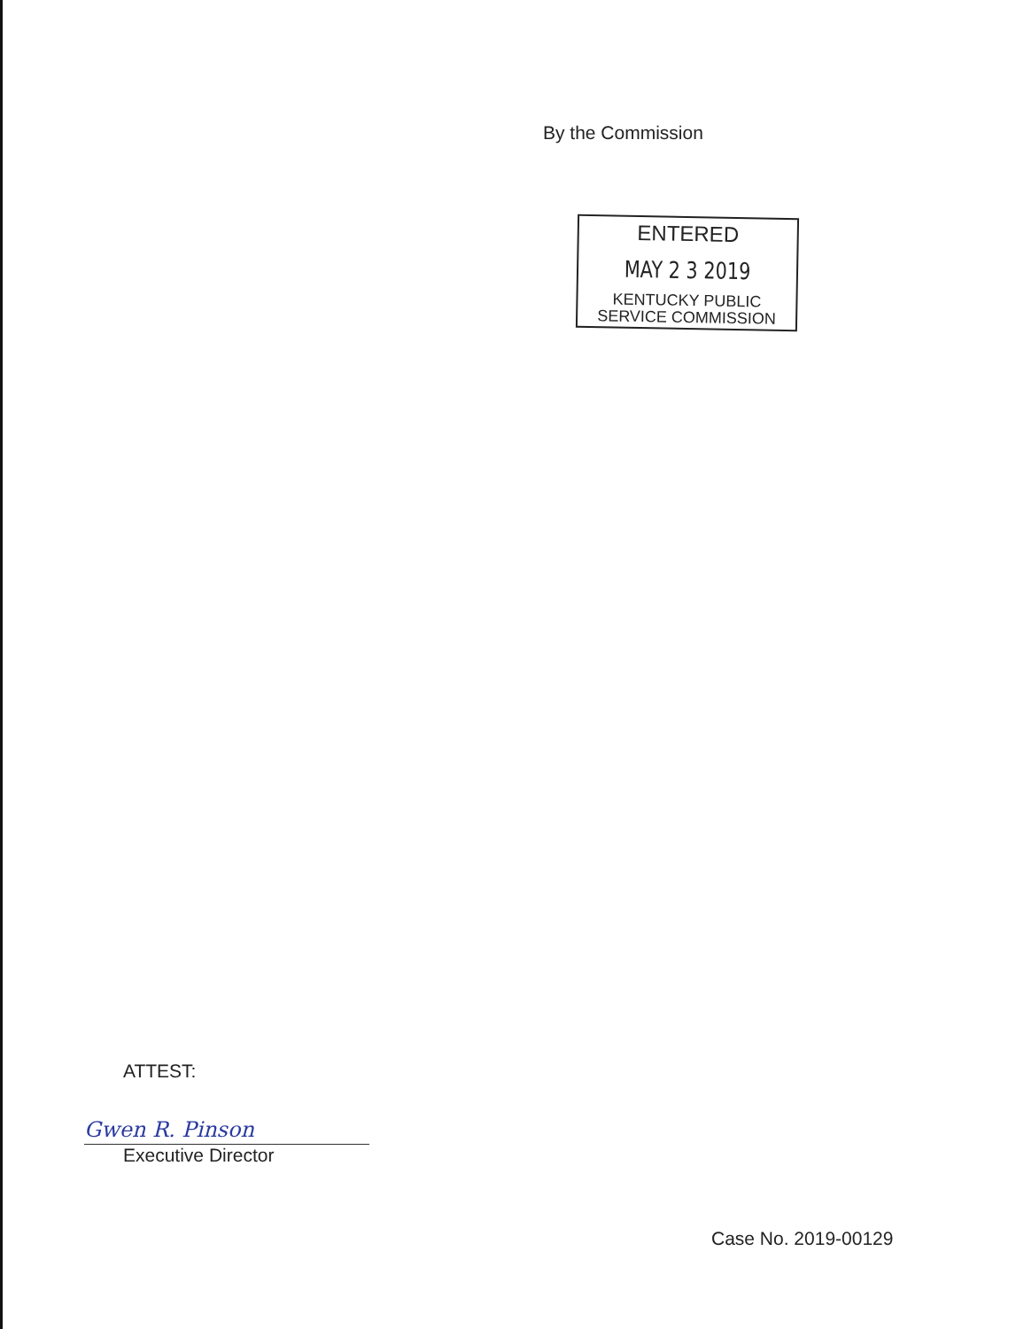By the Commission
ENTERED
MAY 2 3 2019
KENTUCKY PUBLIC
SERVICE COMMISSION
ATTEST:
Gwen R. Pinson
Executive Director
Case No. 2019-00129